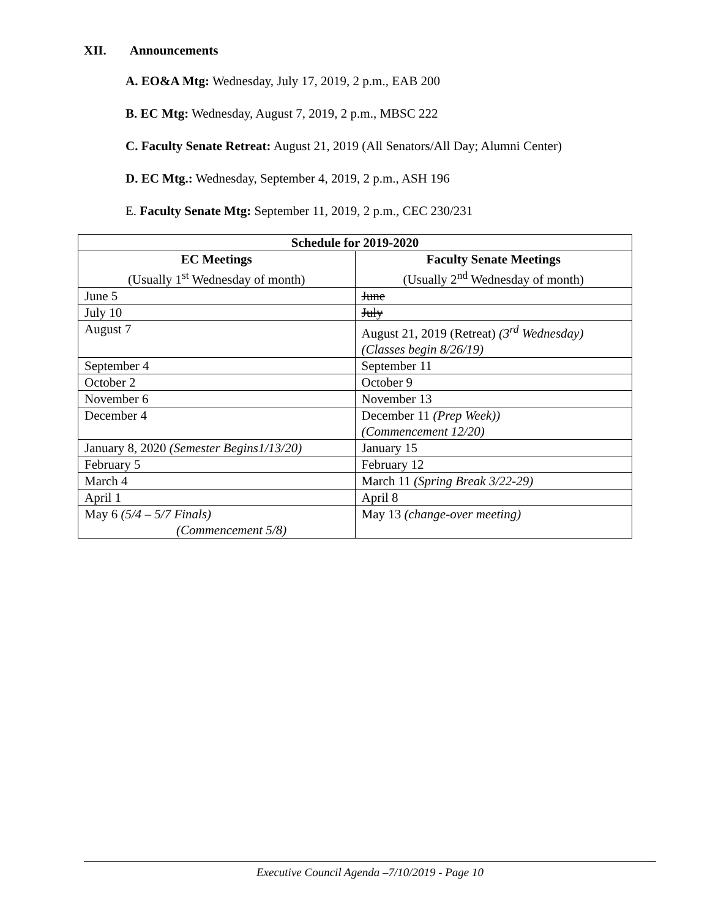XII. Announcements
A. EO&A Mtg: Wednesday, July 17, 2019, 2 p.m., EAB 200
B. EC Mtg: Wednesday, August 7, 2019, 2 p.m., MBSC 222
C. Faculty Senate Retreat: August 21, 2019 (All Senators/All Day; Alumni Center)
D. EC Mtg.: Wednesday, September 4, 2019, 2 p.m., ASH 196
E. Faculty Senate Mtg: September 11, 2019, 2 p.m., CEC 230/231
| Schedule for 2019-2020 | |
| --- | --- |
| EC Meetings (Usually 1<sup>st</sup> Wednesday of month) | Faculty Senate Meetings (Usually 2<sup>nd</sup> Wednesday of month) |
| June 5 | June |
| July 10 | July |
| August 7 | August 21, 2019 (Retreat) (3<sup>rd</sup> Wednesday) (Classes begin 8/26/19) |
| September 4 | September 11 |
| October 2 | October 9 |
| November 6 | November 13 |
| December 4 | December 11 (Prep Week)) (Commencement 12/20) |
| January 8, 2020 (Semester Begins1/13/20) | January 15 |
| February 5 | February 12 |
| March 4 | March 11 (Spring Break 3/22-29) |
| April 1 | April 8 |
| May 6 (5/4 – 5/7 Finals) (Commencement 5/8) | May 13 (change-over meeting) |
Executive Council Agenda –7/10/2019 - Page 10